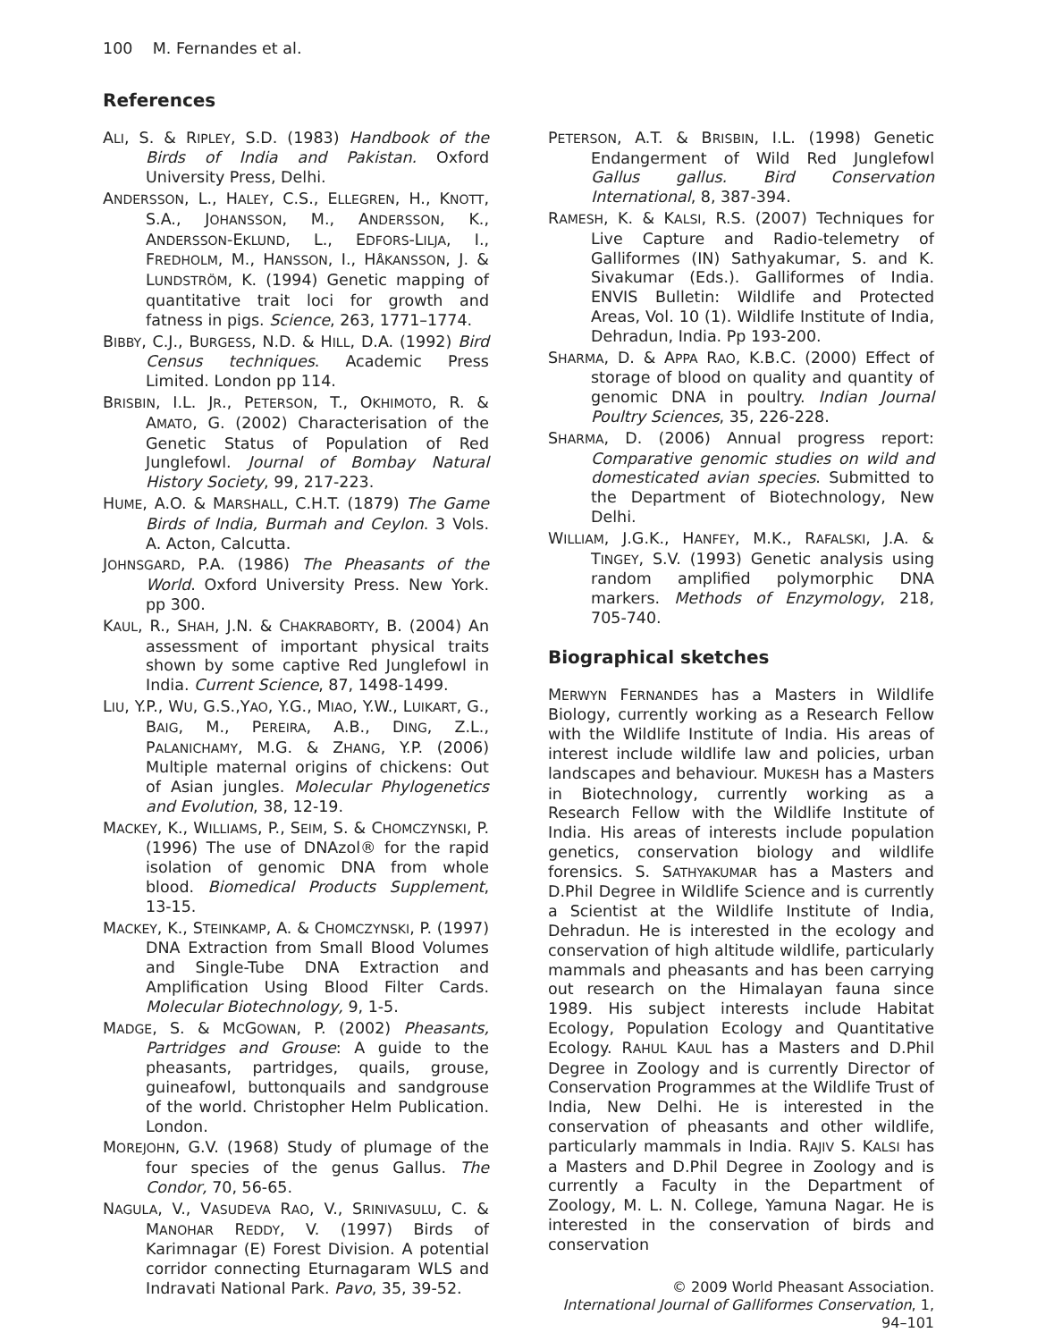100 M. Fernandes et al.
References
ALI, S. & RIPLEY, S.D. (1983) Handbook of the Birds of India and Pakistan. Oxford University Press, Delhi.
ANDERSSON, L., HALEY, C.S., ELLEGREN, H., KNOTT, S.A., JOHANSSON, M., ANDERSSON, K., ANDERSSON-EKLUND, L., EDFORS-LILJA, I., FREDHOLM, M., HANSSON, I., HÅKANSSON, J. & LUNDSTRÖM, K. (1994) Genetic mapping of quantitative trait loci for growth and fatness in pigs. Science, 263, 1771–1774.
BIBBY, C.J., BURGESS, N.D. & HILL, D.A. (1992) Bird Census techniques. Academic Press Limited. London pp 114.
BRISBIN, I.L. JR., PETERSON, T., OKHIMOTO, R. & AMATO, G. (2002) Characterisation of the Genetic Status of Population of Red Junglefowl. Journal of Bombay Natural History Society, 99, 217-223.
HUME, A.O. & MARSHALL, C.H.T. (1879) The Game Birds of India, Burmah and Ceylon. 3 Vols. A. Acton, Calcutta.
JOHNSGARD, P.A. (1986) The Pheasants of the World. Oxford University Press. New York. pp 300.
KAUL, R., SHAH, J.N. & CHAKRABORTY, B. (2004) An assessment of important physical traits shown by some captive Red Junglefowl in India. Current Science, 87, 1498-1499.
LIU, Y.P., WU, G.S.,YAO, Y.G., MIAO, Y.W., LUIKART, G., BAIG, M., PEREIRA, A.B., DING, Z.L., PALANICHAMY, M.G. & ZHANG, Y.P. (2006) Multiple maternal origins of chickens: Out of Asian jungles. Molecular Phylogenetics and Evolution, 38, 12-19.
MACKEY, K., WILLIAMS, P., SEIM, S. & CHOMCZYNSKI, P. (1996) The use of DNAzol® for the rapid isolation of genomic DNA from whole blood. Biomedical Products Supplement, 13-15.
MACKEY, K., STEINKAMP, A. & CHOMCZYNSKI, P. (1997) DNA Extraction from Small Blood Volumes and Single-Tube DNA Extraction and Amplification Using Blood Filter Cards. Molecular Biotechnology, 9, 1-5.
MADGE, S. & MCGOWAN, P. (2002) Pheasants, Partridges and Grouse: A guide to the pheasants, partridges, quails, grouse, guineafowl, buttonquails and sandgrouse of the world. Christopher Helm Publication. London.
MOREJOHN, G.V. (1968) Study of plumage of the four species of the genus Gallus. The Condor, 70, 56-65.
NAGULA, V., VASUDEVA RAO, V., SRINIVASULU, C. & MANOHAR REDDY, V. (1997) Birds of Karimnagar (E) Forest Division. A potential corridor connecting Eturnagaram WLS and Indravati National Park. Pavo, 35, 39-52.
PETERSON, A.T. & BRISBIN, I.L. (1998) Genetic Endangerment of Wild Red Junglefowl Gallus gallus. Bird Conservation International, 8, 387-394.
RAMESH, K. & KALSI, R.S. (2007) Techniques for Live Capture and Radio-telemetry of Galliformes (IN) Sathyakumar, S. and K. Sivakumar (Eds.). Galliformes of India. ENVIS Bulletin: Wildlife and Protected Areas, Vol. 10 (1). Wildlife Institute of India, Dehradun, India. Pp 193-200.
SHARMA, D. & APPA RAO, K.B.C. (2000) Effect of storage of blood on quality and quantity of genomic DNA in poultry. Indian Journal Poultry Sciences, 35, 226-228.
SHARMA, D. (2006) Annual progress report: Comparative genomic studies on wild and domesticated avian species. Submitted to the Department of Biotechnology, New Delhi.
WILLIAM, J.G.K., HANFEY, M.K., RAFALSKI, J.A. & TINGEY, S.V. (1993) Genetic analysis using random amplified polymorphic DNA markers. Methods of Enzymology, 218, 705-740.
Biographical sketches
MERWYN FERNANDES has a Masters in Wildlife Biology, currently working as a Research Fellow with the Wildlife Institute of India. His areas of interest include wildlife law and policies, urban landscapes and behaviour. MUKESH has a Masters in Biotechnology, currently working as a Research Fellow with the Wildlife Institute of India. His areas of interests include population genetics, conservation biology and wildlife forensics. S. SATHYAKUMAR has a Masters and D.Phil Degree in Wildlife Science and is currently a Scientist at the Wildlife Institute of India, Dehradun. He is interested in the ecology and conservation of high altitude wildlife, particularly mammals and pheasants and has been carrying out research on the Himalayan fauna since 1989. His subject interests include Habitat Ecology, Population Ecology and Quantitative Ecology. RAHUL KAUL has a Masters and D.Phil Degree in Zoology and is currently Director of Conservation Programmes at the Wildlife Trust of India, New Delhi. He is interested in the conservation of pheasants and other wildlife, particularly mammals in India. RAJIV S. KALSI has a Masters and D.Phil Degree in Zoology and is currently a Faculty in the Department of Zoology, M. L. N. College, Yamuna Nagar. He is interested in the conservation of birds and conservation
© 2009 World Pheasant Association.
International Journal of Galliformes Conservation, 1, 94–101